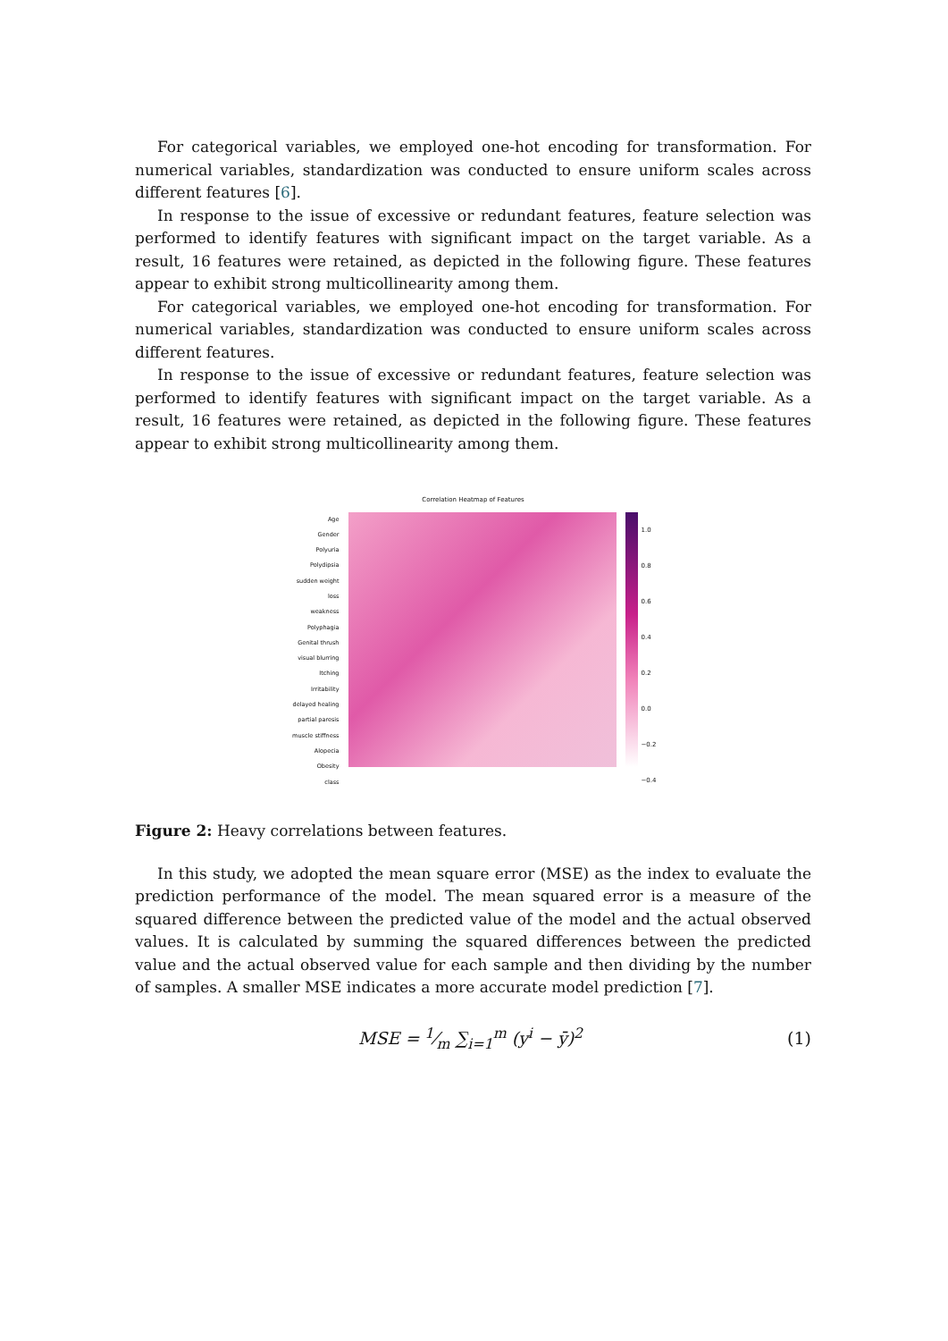For categorical variables, we employed one-hot encoding for transformation. For numerical variables, standardization was conducted to ensure uniform scales across different features [6].
In response to the issue of excessive or redundant features, feature selection was performed to identify features with significant impact on the target variable. As a result, 16 features were retained, as depicted in the following figure. These features appear to exhibit strong multicollinearity among them.
For categorical variables, we employed one-hot encoding for transformation. For numerical variables, standardization was conducted to ensure uniform scales across different features.
In response to the issue of excessive or redundant features, feature selection was performed to identify features with significant impact on the target variable. As a result, 16 features were retained, as depicted in the following figure. These features appear to exhibit strong multicollinearity among them.
Correlation Heatmap of Features
Age
Gender
Polyuria
Polydipsia
sudden weight loss
weakness
Polyphagia
Genital thrush
visual blurring
Itching
Irritability
delayed healing
partial paresis
muscle stiffness
Alopecia
Obesity
class
1.0
0.8
0.6
0.4
0.2
0.0
−0.2
−0.4
Figure 2: Heavy correlations between features.
In this study, we adopted the mean square error (MSE) as the index to evaluate the prediction performance of the model. The mean squared error is a measure of the squared difference between the predicted value of the model and the actual observed values. It is calculated by summing the squared differences between the predicted value and the actual observed value for each sample and then dividing by the number of samples. A smaller MSE indicates a more accurate model prediction [7].
MSE = 1⁄m ∑<sub>i=1</sub><sup>m</sup> (y<sup>i</sup> − ȳ)<sup>2</sup> (1)